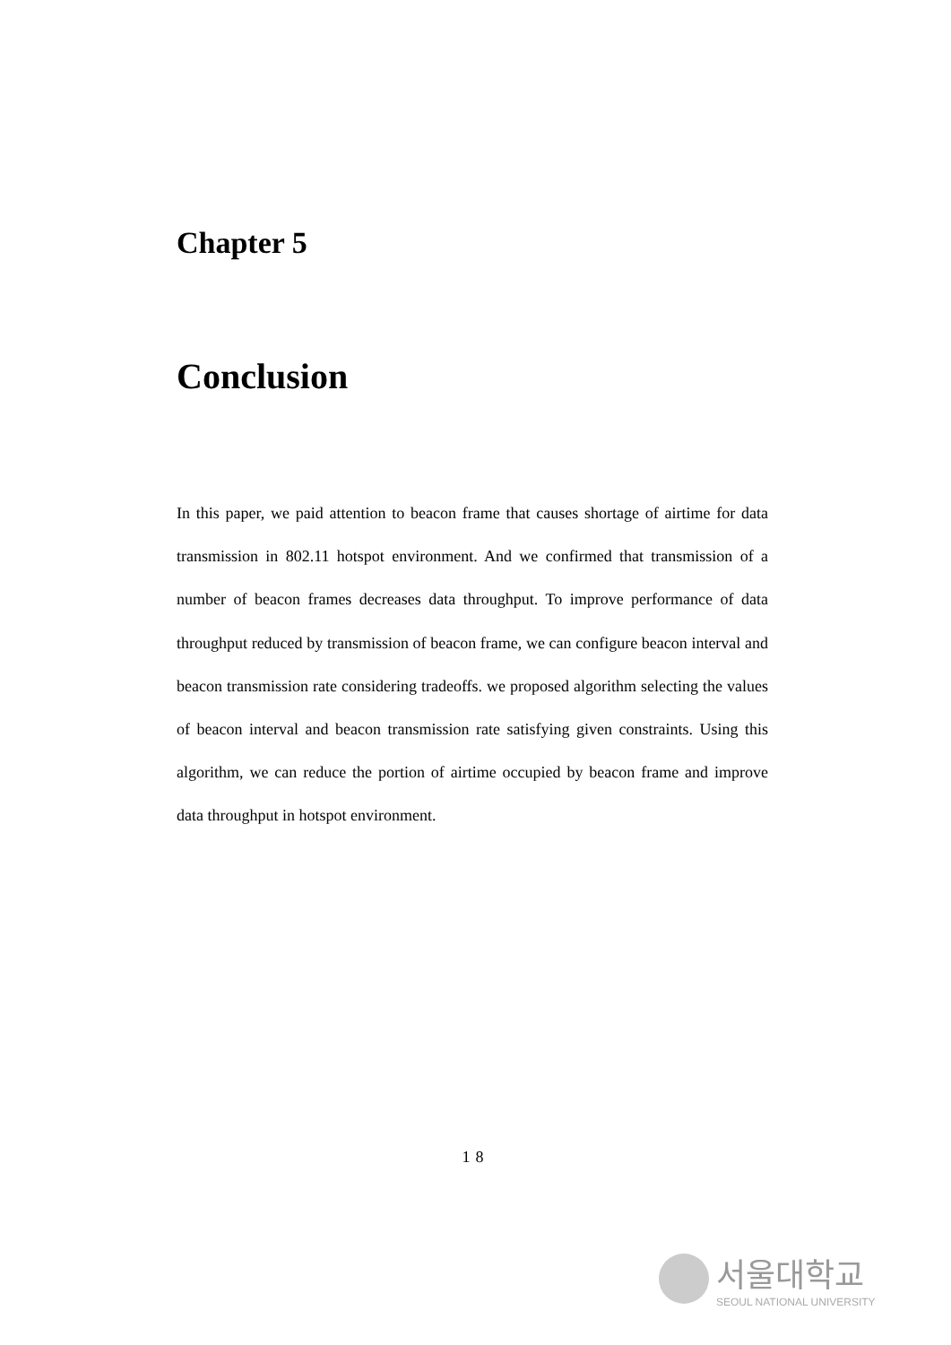Chapter 5
Conclusion
In this paper, we paid attention to beacon frame that causes shortage of airtime for data transmission in 802.11 hotspot environment. And we confirmed that transmission of a number of beacon frames decreases data throughput. To improve performance of data throughput reduced by transmission of beacon frame, we can configure beacon interval and beacon transmission rate considering tradeoffs. we proposed algorithm selecting the values of beacon interval and beacon transmission rate satisfying given constraints. Using this algorithm, we can reduce the portion of airtime occupied by beacon frame and improve data throughput in hotspot environment.
18
서울대학교
SEOUL NATIONAL UNIVERSITY